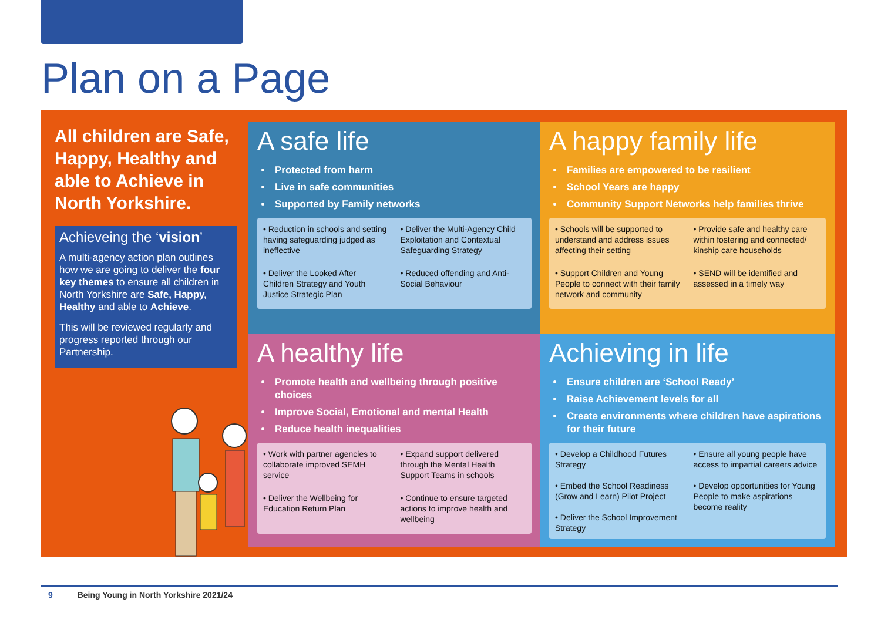Plan on a Page
All children are Safe, Happy, Healthy and able to Achieve in North Yorkshire.
Achieveing the ‘vision’
A multi-agency action plan outlines how we are going to deliver the four key themes to ensure all children in North Yorkshire are Safe, Happy, Healthy and able to Achieve.
This will be reviewed regularly and progress reported through our Partnership.
A safe life
Protected from harm
Live in safe communities
Supported by Family networks
• Reduction in schools and setting having safeguarding judged as ineffective
• Deliver the Multi-Agency Child Exploitation and Contextual Safeguarding Strategy
• Deliver the Looked After Children Strategy and Youth Justice Strategic Plan
• Reduced offending and Anti-Social Behaviour
A happy family life
Families are empowered to be resilient
School Years are happy
Community Support Networks help families thrive
• Schools will be supported to understand and address issues affecting their setting
• Provide safe and healthy care within fostering and connected/ kinship care households
• Support Children and Young People to connect with their family network and community
• SEND will be identified and assessed in a timely way
A healthy life
Promote health and wellbeing through positive choices
Improve Social, Emotional and mental Health
Reduce health inequalities
• Work with partner agencies to collaborate improved SEMH service
• Expand support delivered through the Mental Health Support Teams in schools
• Deliver the Wellbeing for Education Return Plan
• Continue to ensure targeted actions to improve health and wellbeing
Achieving in life
Ensure children are ‘School Ready’
Raise Achievement levels for all
Create environments where children have aspirations for their future
• Develop a Childhood Futures Strategy
• Embed the School Readiness (Grow and Learn) Pilot Project
• Deliver the School Improvement Strategy
• Ensure all young people have access to impartial careers advice
• Develop opportunities for Young People to make aspirations become reality
9 Being Young in North Yorkshire 2021/24